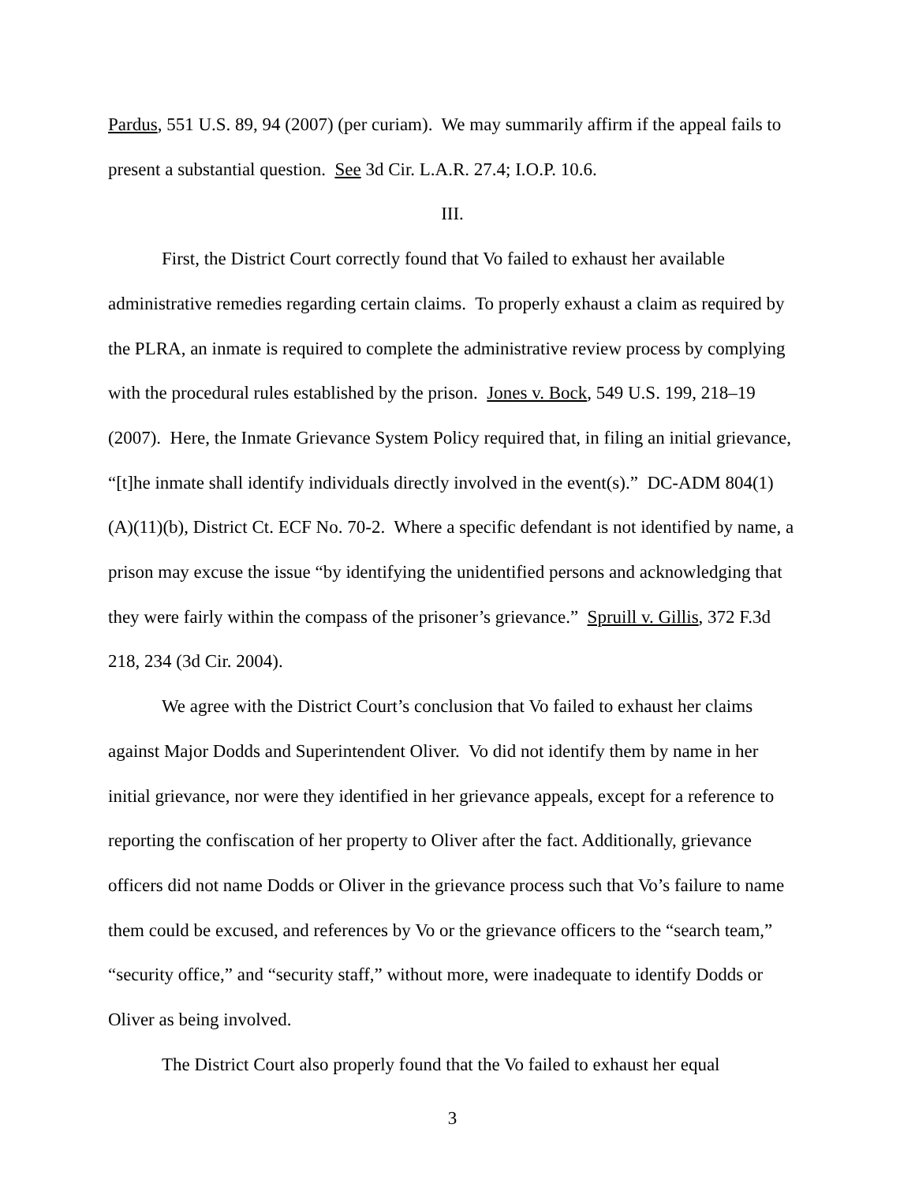Pardus, 551 U.S. 89, 94 (2007) (per curiam). We may summarily affirm if the appeal fails to present a substantial question. See 3d Cir. L.A.R. 27.4; I.O.P. 10.6.
III.
First, the District Court correctly found that Vo failed to exhaust her available administrative remedies regarding certain claims. To properly exhaust a claim as required by the PLRA, an inmate is required to complete the administrative review process by complying with the procedural rules established by the prison. Jones v. Bock, 549 U.S. 199, 218–19 (2007). Here, the Inmate Grievance System Policy required that, in filing an initial grievance, “[t]he inmate shall identify individuals directly involved in the event(s).” DC-ADM 804(1)(A)(11)(b), District Ct. ECF No. 70-2. Where a specific defendant is not identified by name, a prison may excuse the issue “by identifying the unidentified persons and acknowledging that they were fairly within the compass of the prisoner’s grievance.” Spruill v. Gillis, 372 F.3d 218, 234 (3d Cir. 2004).
We agree with the District Court’s conclusion that Vo failed to exhaust her claims against Major Dodds and Superintendent Oliver. Vo did not identify them by name in her initial grievance, nor were they identified in her grievance appeals, except for a reference to reporting the confiscation of her property to Oliver after the fact. Additionally, grievance officers did not name Dodds or Oliver in the grievance process such that Vo’s failure to name them could be excused, and references by Vo or the grievance officers to the “search team,” “security office,” and “security staff,” without more, were inadequate to identify Dodds or Oliver as being involved.
The District Court also properly found that the Vo failed to exhaust her equal
3